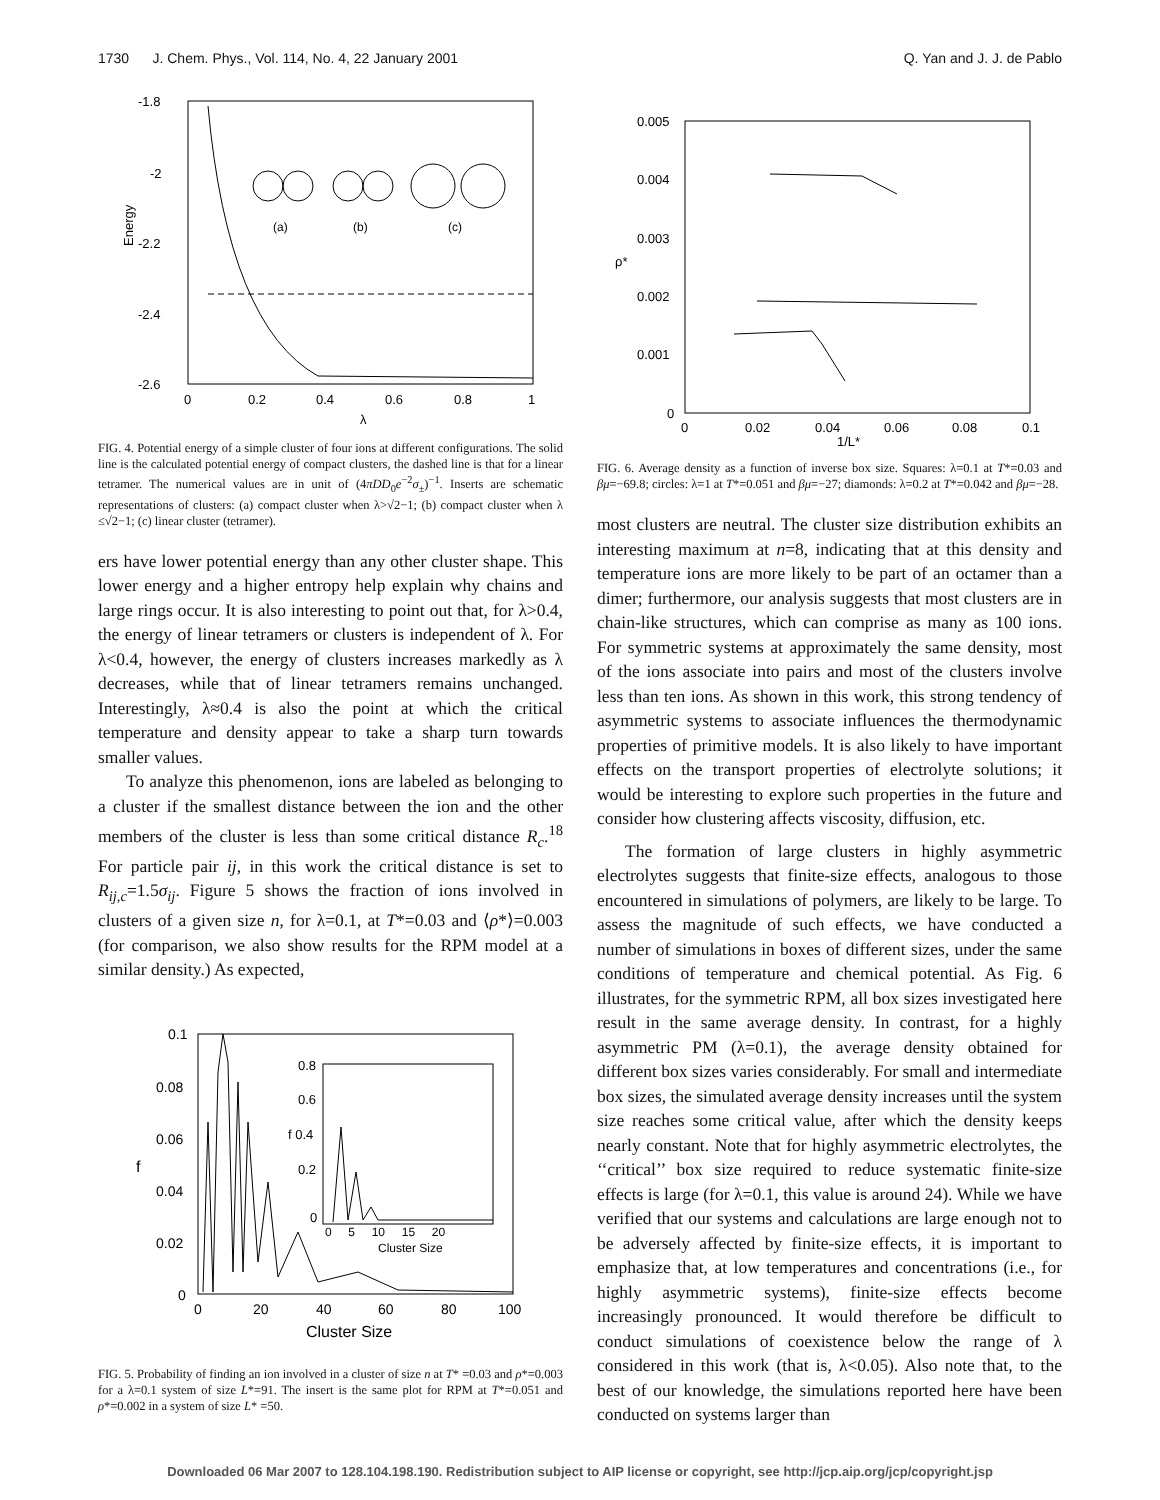1730 J. Chem. Phys., Vol. 114, No. 4, 22 January 2001 Q. Yan and J. J. de Pablo
-1.8
-2
-2.2
-2.4
-2.6
Energy
0
0.2
0.4
0.6
0.8
1
λ
(a)
(b)
(c)
FIG. 4. Potential energy of a simple cluster of four ions at different configurations. The solid line is the calculated potential energy of compact clusters, the dashed line is that for a linear tetramer. The numerical values are in unit of (4πDD<sub>0</sub>e<sup>−2</sup>σ<sub>±</sub>)<sup>−1</sup>. Inserts are schematic representations of clusters: (a) compact cluster when λ>√2−1; (b) compact cluster when λ ≤√2−1; (c) linear cluster (tetramer).
ers have lower potential energy than any other cluster shape. This lower energy and a higher entropy help explain why chains and large rings occur. It is also interesting to point out that, for λ>0.4, the energy of linear tetramers or clusters is independent of λ. For λ<0.4, however, the energy of clusters increases markedly as λ decreases, while that of linear tetramers remains unchanged. Interestingly, λ≈0.4 is also the point at which the critical temperature and density appear to take a sharp turn towards smaller values.
To analyze this phenomenon, ions are labeled as belonging to a cluster if the smallest distance between the ion and the other members of the cluster is less than some critical distance R<sub>c</sub>.<sup>18</sup> For particle pair ij, in this work the critical distance is set to R<sub>ij,c</sub>=1.5σ<sub>ij</sub>. Figure 5 shows the fraction of ions involved in clusters of a given size n, for λ=0.1, at T*=0.03 and ⟨ρ*⟩=0.003 (for comparison, we also show results for the RPM model at a similar density.) As expected,
0.1
0.08
0.06
0.04
0.02
0
f
0
20
40
60
80
100
Cluster Size
0.8
0.6
f 0.4
0.2
0
0 5 10 15 20
Cluster Size
FIG. 5. Probability of finding an ion involved in a cluster of size n at T* =0.03 and ρ*=0.003 for a λ=0.1 system of size L*=91. The insert is the same plot for RPM at T*=0.051 and ρ*=0.002 in a system of size L* =50.
0.005
0.004
0.003
0.002
0.001
0
ρ*
0
0.02
0.04
0.06
0.08
0.1
1/L*
FIG. 6. Average density as a function of inverse box size. Squares: λ=0.1 at T*=0.03 and βμ=−69.8; circles: λ=1 at T*=0.051 and βμ=−27; diamonds: λ=0.2 at T*=0.042 and βμ=−28.
most clusters are neutral. The cluster size distribution exhibits an interesting maximum at n=8, indicating that at this density and temperature ions are more likely to be part of an octamer than a dimer; furthermore, our analysis suggests that most clusters are in chain-like structures, which can comprise as many as 100 ions. For symmetric systems at approximately the same density, most of the ions associate into pairs and most of the clusters involve less than ten ions. As shown in this work, this strong tendency of asymmetric systems to associate influences the thermodynamic properties of primitive models. It is also likely to have important effects on the transport properties of electrolyte solutions; it would be interesting to explore such properties in the future and consider how clustering affects viscosity, diffusion, etc.
The formation of large clusters in highly asymmetric electrolytes suggests that finite-size effects, analogous to those encountered in simulations of polymers, are likely to be large. To assess the magnitude of such effects, we have conducted a number of simulations in boxes of different sizes, under the same conditions of temperature and chemical potential. As Fig. 6 illustrates, for the symmetric RPM, all box sizes investigated here result in the same average density. In contrast, for a highly asymmetric PM (λ=0.1), the average density obtained for different box sizes varies considerably. For small and intermediate box sizes, the simulated average density increases until the system size reaches some critical value, after which the density keeps nearly constant. Note that for highly asymmetric electrolytes, the ‘‘critical’’ box size required to reduce systematic finite-size effects is large (for λ=0.1, this value is around 24). While we have verified that our systems and calculations are large enough not to be adversely affected by finite-size effects, it is important to emphasize that, at low temperatures and concentrations (i.e., for highly asymmetric systems), finite-size effects become increasingly pronounced. It would therefore be difficult to conduct simulations of coexistence below the range of λ considered in this work (that is, λ<0.05). Also note that, to the best of our knowledge, the simulations reported here have been conducted on systems larger than
Downloaded 06 Mar 2007 to 128.104.198.190. Redistribution subject to AIP license or copyright, see http://jcp.aip.org/jcp/copyright.jsp